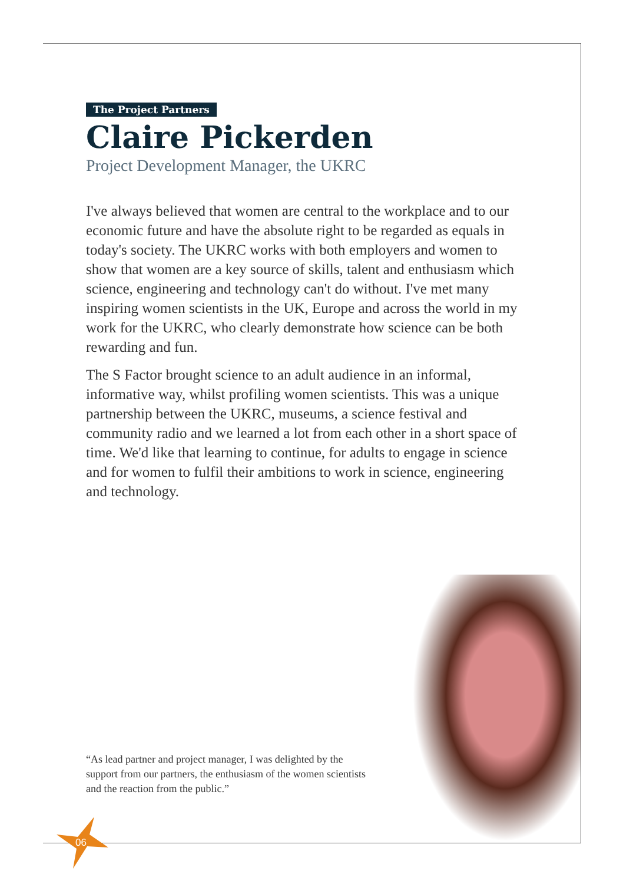The Project Partners
Claire Pickerden
Project Development Manager, the UKRC
I've always believed that women are central to the workplace and to our economic future and have the absolute right to be regarded as equals in today's society. The UKRC works with both employers and women to show that women are a key source of skills, talent and enthusiasm which science, engineering and technology can't do without. I've met many inspiring women scientists in the UK, Europe and across the world in my work for the UKRC, who clearly demonstrate how science can be both rewarding and fun.
The S Factor brought science to an adult audience in an informal, informative way, whilst profiling women scientists. This was a unique partnership between the UKRC, museums, a science festival and community radio and we learned a lot from each other in a short space of time. We'd like that learning to continue, for adults to engage in science and for women to fulfil their ambitions to work in science, engineering and technology.
“As lead partner and project manager, I was delighted by the support from our partners, the enthusiasm of the women scientists and the reaction from the public.”
06